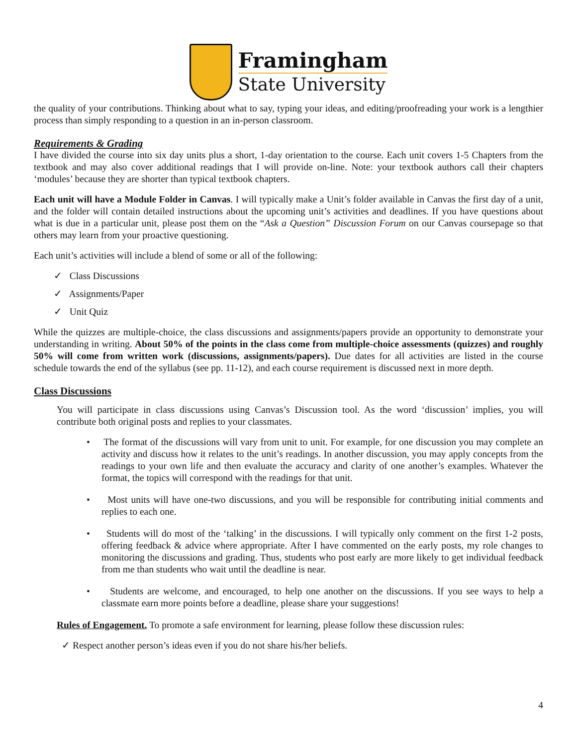Framingham
State University
the quality of your contributions. Thinking about what to say, typing your ideas, and editing/proofreading your work is a lengthier process than simply responding to a question in an in-person classroom.
Requirements & Grading
I have divided the course into six day units plus a short, 1-day orientation to the course. Each unit covers 1-5 Chapters from the textbook and may also cover additional readings that I will provide on-line. Note: your textbook authors call their chapters ‘modules’ because they are shorter than typical textbook chapters.
Each unit will have a Module Folder in Canvas. I will typically make a Unit’s folder available in Canvas the first day of a unit, and the folder will contain detailed instructions about the upcoming unit’s activities and deadlines. If you have questions about what is due in a particular unit, please post them on the “Ask a Question” Discussion Forum on our Canvas coursepage so that others may learn from your proactive questioning.
Each unit’s activities will include a blend of some or all of the following:
✓ Class Discussions
✓ Assignments/Paper
✓ Unit Quiz
While the quizzes are multiple-choice, the class discussions and assignments/papers provide an opportunity to demonstrate your understanding in writing. About 50% of the points in the class come from multiple-choice assessments (quizzes) and roughly 50% will come from written work (discussions, assignments/papers). Due dates for all activities are listed in the course schedule towards the end of the syllabus (see pp. 11-12), and each course requirement is discussed next in more depth.
Class Discussions
You will participate in class discussions using Canvas’s Discussion tool. As the word ‘discussion’ implies, you will contribute both original posts and replies to your classmates.
• The format of the discussions will vary from unit to unit. For example, for one discussion you may complete an activity and discuss how it relates to the unit’s readings. In another discussion, you may apply concepts from the readings to your own life and then evaluate the accuracy and clarity of one another’s examples. Whatever the format, the topics will correspond with the readings for that unit.
• Most units will have one-two discussions, and you will be responsible for contributing initial comments and replies to each one.
• Students will do most of the ‘talking’ in the discussions. I will typically only comment on the first 1-2 posts, offering feedback & advice where appropriate. After I have commented on the early posts, my role changes to monitoring the discussions and grading. Thus, students who post early are more likely to get individual feedback from me than students who wait until the deadline is near.
• Students are welcome, and encouraged, to help one another on the discussions. If you see ways to help a classmate earn more points before a deadline, please share your suggestions!
Rules of Engagement. To promote a safe environment for learning, please follow these discussion rules:
✓ Respect another person’s ideas even if you do not share his/her beliefs.
4